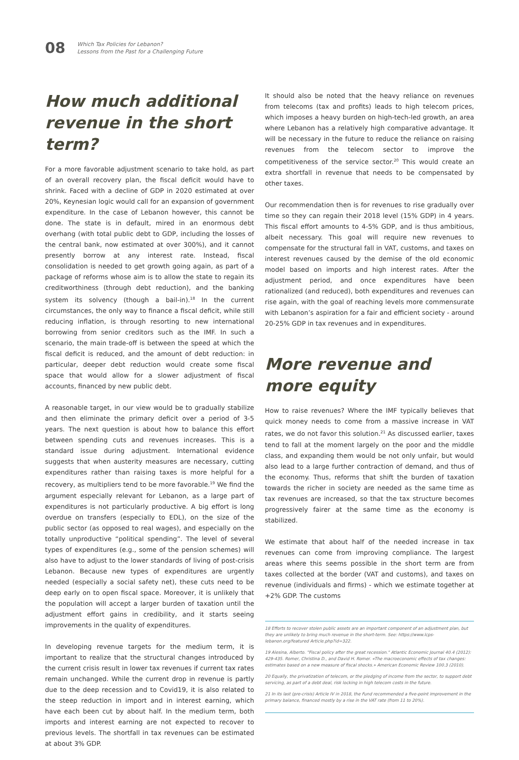08
Which Tax Policies for Lebanon?
Lessons from the Past for a Challenging Future
How much additional revenue in the short term?
For a more favorable adjustment scenario to take hold, as part of an overall recovery plan, the fiscal deficit would have to shrink. Faced with a decline of GDP in 2020 estimated at over 20%, Keynesian logic would call for an expansion of government expenditure. In the case of Lebanon however, this cannot be done. The state is in default, mired in an enormous debt overhang (with total public debt to GDP, including the losses of the central bank, now estimated at over 300%), and it cannot presently borrow at any interest rate. Instead, fiscal consolidation is needed to get growth going again, as part of a package of reforms whose aim is to allow the state to regain its creditworthiness (through debt reduction), and the banking system its solvency (though a bail-in).<sup>18</sup> In the current circumstances, the only way to finance a fiscal deficit, while still reducing inflation, is through resorting to new international borrowing from senior creditors such as the IMF. In such a scenario, the main trade-off is between the speed at which the fiscal deficit is reduced, and the amount of debt reduction: in particular, deeper debt reduction would create some fiscal space that would allow for a slower adjustment of fiscal accounts, financed by new public debt.
A reasonable target, in our view would be to gradually stabilize and then eliminate the primary deficit over a period of 3-5 years. The next question is about how to balance this effort between spending cuts and revenues increases. This is a standard issue during adjustment. International evidence suggests that when austerity measures are necessary, cutting expenditures rather than raising taxes is more helpful for a recovery, as multipliers tend to be more favorable.<sup>19</sup> We find the argument especially relevant for Lebanon, as a large part of expenditures is not particularly productive. A big effort is long overdue on transfers (especially to EDL), on the size of the public sector (as opposed to real wages), and especially on the totally unproductive “political spending”. The level of several types of expenditures (e.g., some of the pension schemes) will also have to adjust to the lower standards of living of post-crisis Lebanon. Because new types of expenditures are urgently needed (especially a social safety net), these cuts need to be deep early on to open fiscal space. Moreover, it is unlikely that the population will accept a larger burden of taxation until the adjustment effort gains in credibility, and it starts seeing improvements in the quality of expenditures.
In developing revenue targets for the medium term, it is important to realize that the structural changes introduced by the current crisis result in lower tax revenues if current tax rates remain unchanged. While the current drop in revenue is partly due to the deep recession and to Covid19, it is also related to the steep reduction in import and in interest earning, which have each been cut by about half. In the medium term, both imports and interest earning are not expected to recover to previous levels. The shortfall in tax revenues can be estimated at about 3% GDP.
It should also be noted that the heavy reliance on revenues from telecoms (tax and profits) leads to high telecom prices, which imposes a heavy burden on high-tech-led growth, an area where Lebanon has a relatively high comparative advantage. It will be necessary in the future to reduce the reliance on raising revenues from the telecom sector to improve the competitiveness of the service sector.<sup>20</sup> This would create an extra shortfall in revenue that needs to be compensated by other taxes.
Our recommendation then is for revenues to rise gradually over time so they can regain their 2018 level (15% GDP) in 4 years. This fiscal effort amounts to 4-5% GDP, and is thus ambitious, albeit necessary. This goal will require new revenues to compensate for the structural fall in VAT, customs, and taxes on interest revenues caused by the demise of the old economic model based on imports and high interest rates. After the adjustment period, and once expenditures have been rationalized (and reduced), both expenditures and revenues can rise again, with the goal of reaching levels more commensurate with Lebanon’s aspiration for a fair and efficient society - around 20-25% GDP in tax revenues and in expenditures.
More revenue and more equity
How to raise revenues? Where the IMF typically believes that quick money needs to come from a massive increase in VAT rates, we do not favor this solution.<sup>21</sup> As discussed earlier, taxes tend to fall at the moment largely on the poor and the middle class, and expanding them would be not only unfair, but would also lead to a large further contraction of demand, and thus of the economy. Thus, reforms that shift the burden of taxation towards the richer in society are needed as the same time as tax revenues are increased, so that the tax structure becomes progressively fairer at the same time as the economy is stabilized.
We estimate that about half of the needed increase in tax revenues can come from improving compliance. The largest areas where this seems possible in the short term are from taxes collected at the border (VAT and customs), and taxes on revenue (individuals and firms) - which we estimate together at +2% GDP. The customs
18 Efforts to recover stolen public assets are an important component of an adjustment plan, but they are unlikely to bring much revenue in the short-term. See: https://www.lcps-lebanon.org/featured Article.php?id=322.
19 Alesina, Alberto. "Fiscal policy after the great recession." Atlantic Economic Journal 40.4 (2012): 429-435. Romer, Christina D., and David H. Romer. «The macroeconomic effects of tax changes: estimates based on a new measure of fiscal shocks.» American Economic Review 100.3 (2010).
20 Equally, the privatization of telecom, or the pledging of income from the sector, to support debt servicing, as part of a debt deal, risk locking in high telecom costs in the future.
21 In its last (pre-crisis) Article IV in 2018, the Fund recommended a five-point improvement in the primary balance, financed mostly by a rise in the VAT rate (from 11 to 20%).